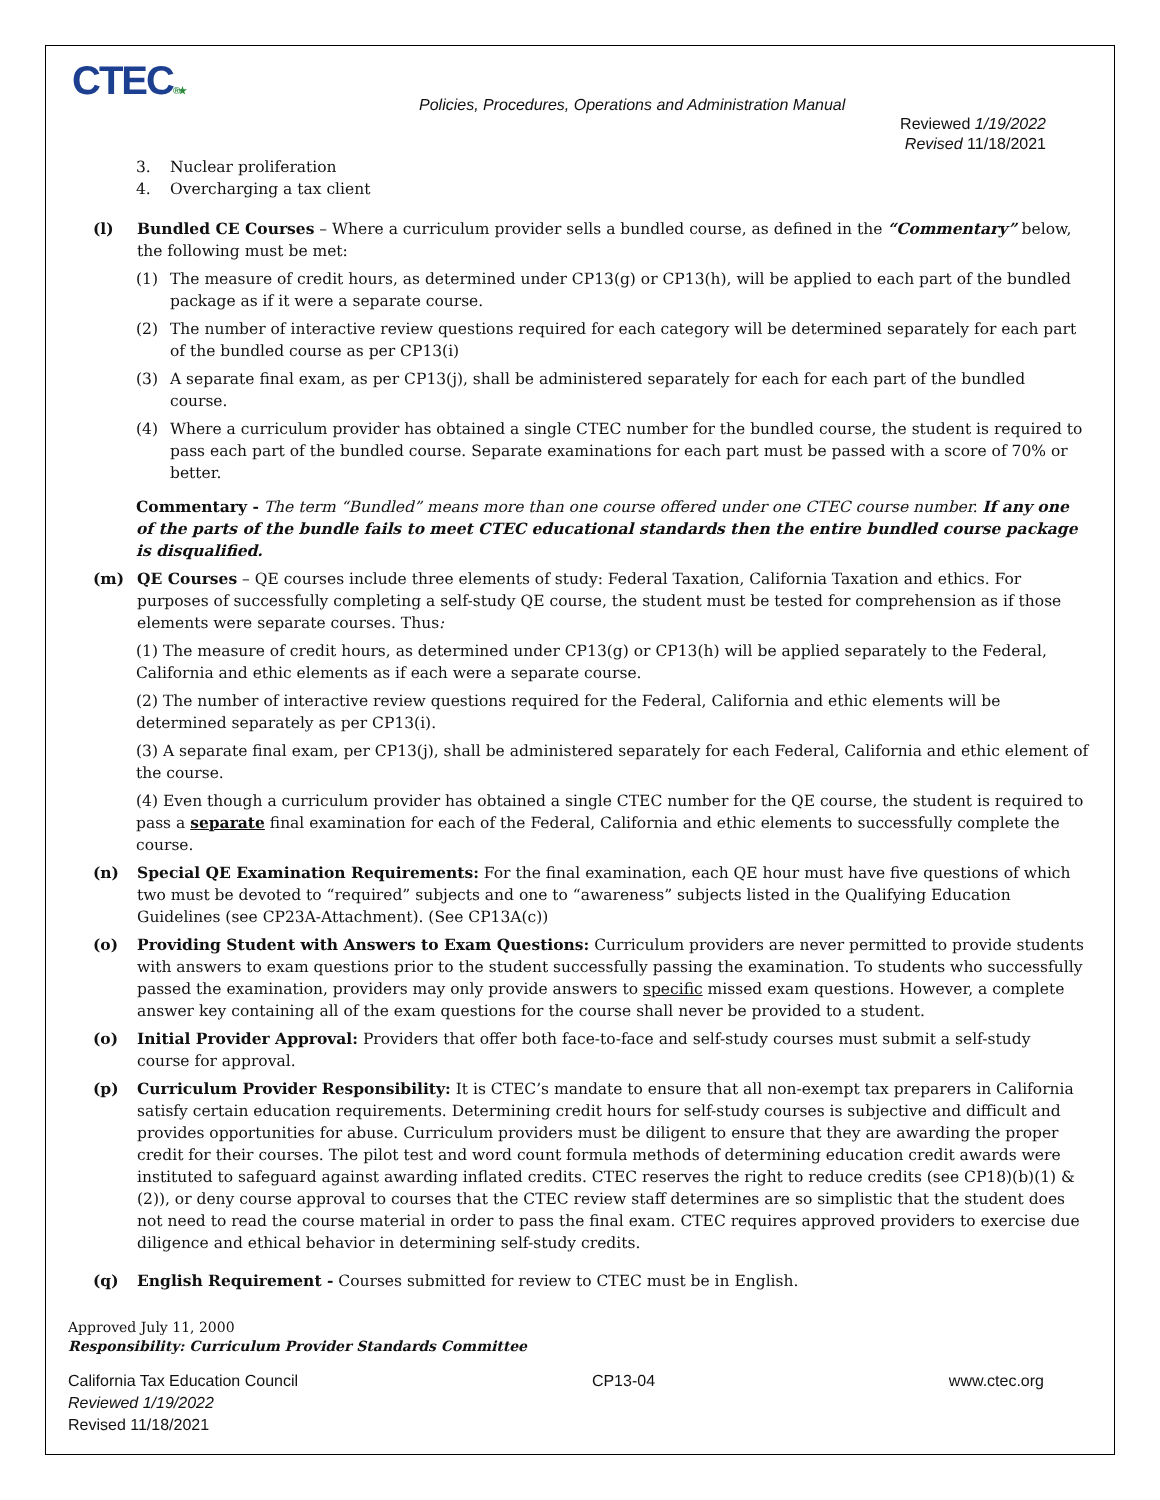CTEC®★
Policies, Procedures, Operations and Administration Manual
Reviewed 1/19/2022
Revised 11/18/2021
3. Nuclear proliferation
4. Overcharging a tax client
(l) Bundled CE Courses – Where a curriculum provider sells a bundled course, as defined in the “Commentary” below, the following must be met:
(1) The measure of credit hours, as determined under CP13(g) or CP13(h), will be applied to each part of the bundled package as if it were a separate course.
(2) The number of interactive review questions required for each category will be determined separately for each part of the bundled course as per CP13(i)
(3) A separate final exam, as per CP13(j), shall be administered separately for each for each part of the bundled course.
(4) Where a curriculum provider has obtained a single CTEC number for the bundled course, the student is required to pass each part of the bundled course. Separate examinations for each part must be passed with a score of 70% or better.
Commentary - The term “Bundled” means more than one course offered under one CTEC course number. If any one of the parts of the bundle fails to meet CTEC educational standards then the entire bundled course package is disqualified.
(m) QE Courses – QE courses include three elements of study: Federal Taxation, California Taxation and ethics. For purposes of successfully completing a self-study QE course, the student must be tested for comprehension as if those elements were separate courses. Thus:
(1) The measure of credit hours, as determined under CP13(g) or CP13(h) will be applied separately to the Federal, California and ethic elements as if each were a separate course.
(2) The number of interactive review questions required for the Federal, California and ethic elements will be determined separately as per CP13(i).
(3) A separate final exam, per CP13(j), shall be administered separately for each Federal, California and ethic element of the course.
(4) Even though a curriculum provider has obtained a single CTEC number for the QE course, the student is required to pass a separate final examination for each of the Federal, California and ethic elements to successfully complete the course.
(n) Special QE Examination Requirements: For the final examination, each QE hour must have five questions of which two must be devoted to “required” subjects and one to “awareness” subjects listed in the Qualifying Education Guidelines (see CP23A-Attachment). (See CP13A(c))
(o) Providing Student with Answers to Exam Questions: Curriculum providers are never permitted to provide students with answers to exam questions prior to the student successfully passing the examination. To students who successfully passed the examination, providers may only provide answers to specific missed exam questions. However, a complete answer key containing all of the exam questions for the course shall never be provided to a student.
(o) Initial Provider Approval: Providers that offer both face-to-face and self-study courses must submit a self-study course for approval.
(p) Curriculum Provider Responsibility: It is CTEC’s mandate to ensure that all non-exempt tax preparers in California satisfy certain education requirements. Determining credit hours for self-study courses is subjective and difficult and provides opportunities for abuse. Curriculum providers must be diligent to ensure that they are awarding the proper credit for their courses. The pilot test and word count formula methods of determining education credit awards were instituted to safeguard against awarding inflated credits. CTEC reserves the right to reduce credits (see CP18)(b)(1) & (2)), or deny course approval to courses that the CTEC review staff determines are so simplistic that the student does not need to read the course material in order to pass the final exam. CTEC requires approved providers to exercise due diligence and ethical behavior in determining self-study credits.
(q) English Requirement - Courses submitted for review to CTEC must be in English.
Approved July 11, 2000
Responsibility: Curriculum Provider Standards Committee
California Tax Education Council
Reviewed 1/19/2022
Revised 11/18/2021 CP13-04 www.ctec.org